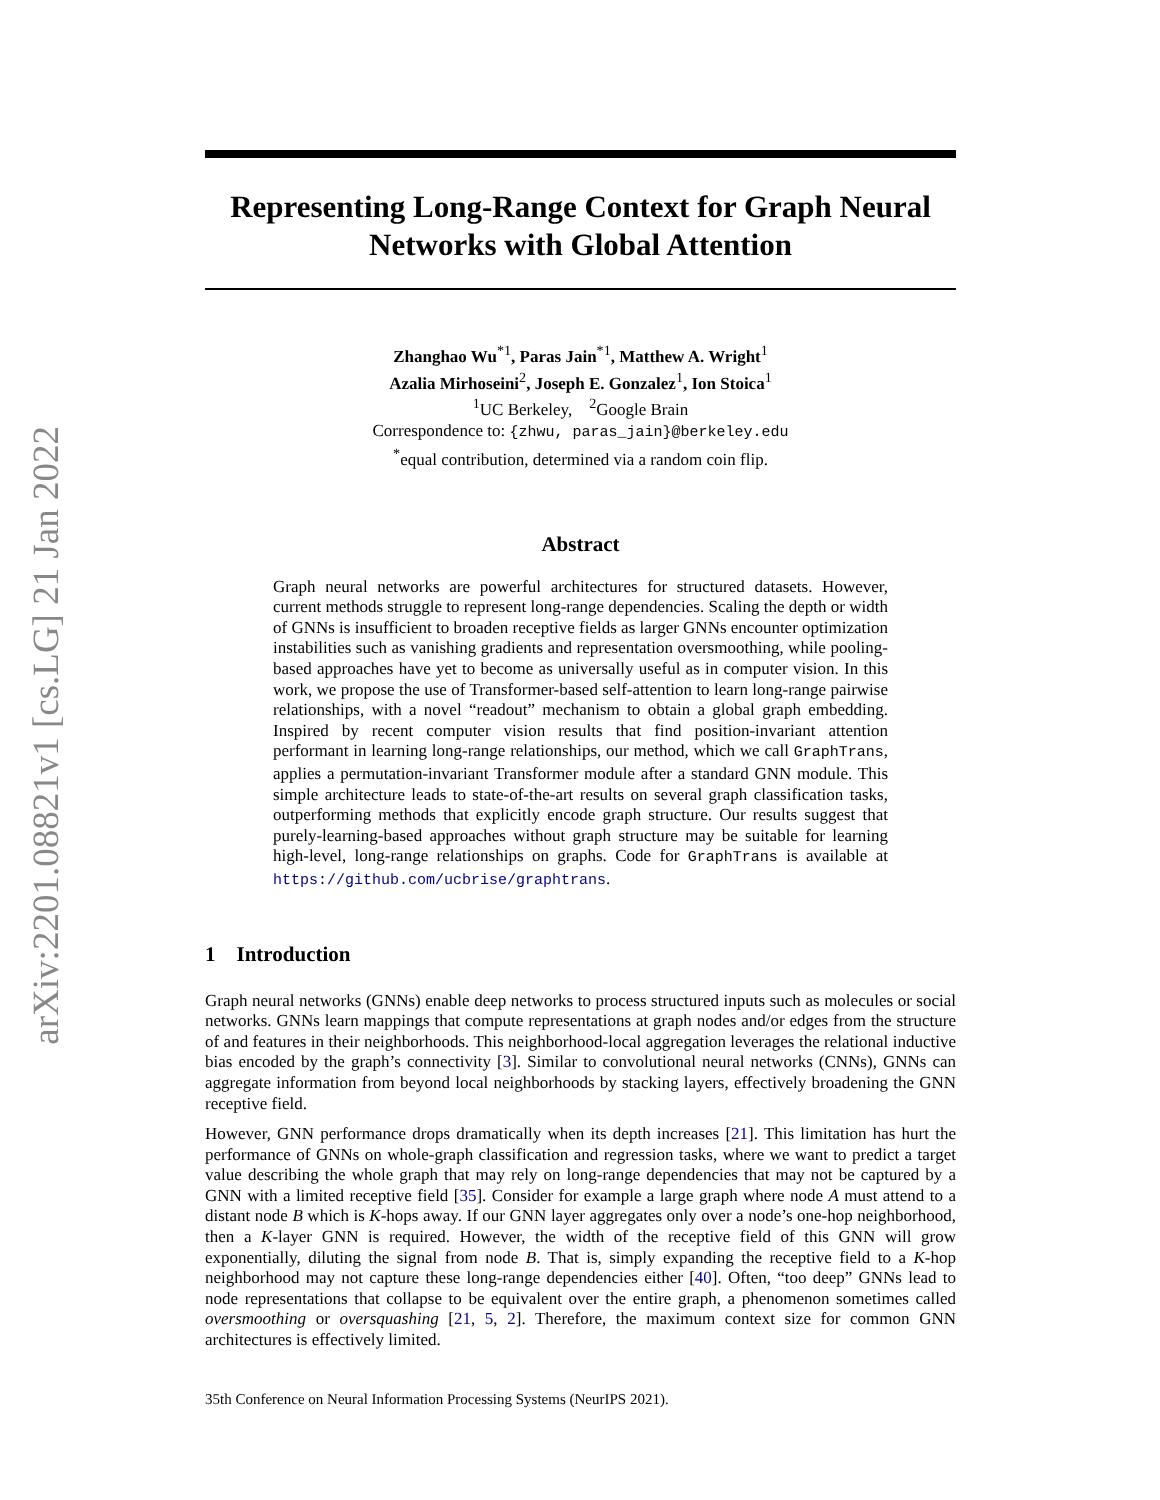arXiv:2201.08821v1 [cs.LG] 21 Jan 2022
Representing Long-Range Context for Graph Neural Networks with Global Attention
Zhanghao Wu<sup>*1</sup>, Paras Jain<sup>*1</sup>, Matthew A. Wright<sup>1</sup>
Azalia Mirhoseini<sup>2</sup>, Joseph E. Gonzalez<sup>1</sup>, Ion Stoica<sup>1</sup>
<sup>1</sup> UC Berkeley, <sup>2</sup>Google Brain
Correspondence to: {zhwu, paras_jain}@berkeley.edu
<sup>*</sup> equal contribution, determined via a random coin flip.
Abstract
Graph neural networks are powerful architectures for structured datasets. However, current methods struggle to represent long-range dependencies. Scaling the depth or width of GNNs is insufficient to broaden receptive fields as larger GNNs encounter optimization instabilities such as vanishing gradients and representation oversmoothing, while pooling-based approaches have yet to become as universally useful as in computer vision. In this work, we propose the use of Transformer-based self-attention to learn long-range pairwise relationships, with a novel “readout” mechanism to obtain a global graph embedding. Inspired by recent computer vision results that find position-invariant attention performant in learning long-range relationships, our method, which we call GraphTrans, applies a permutation-invariant Transformer module after a standard GNN module. This simple architecture leads to state-of-the-art results on several graph classification tasks, outperforming methods that explicitly encode graph structure. Our results suggest that purely-learning-based approaches without graph structure may be suitable for learning high-level, long-range relationships on graphs. Code for GraphTrans is available at https://github.com/ucbrise/graphtrans.
1 Introduction
Graph neural networks (GNNs) enable deep networks to process structured inputs such as molecules or social networks. GNNs learn mappings that compute representations at graph nodes and/or edges from the structure of and features in their neighborhoods. This neighborhood-local aggregation leverages the relational inductive bias encoded by the graph’s connectivity [3]. Similar to convolutional neural networks (CNNs), GNNs can aggregate information from beyond local neighborhoods by stacking layers, effectively broadening the GNN receptive field.
However, GNN performance drops dramatically when its depth increases [21]. This limitation has hurt the performance of GNNs on whole-graph classification and regression tasks, where we want to predict a target value describing the whole graph that may rely on long-range dependencies that may not be captured by a GNN with a limited receptive field [35]. Consider for example a large graph where node A must attend to a distant node B which is K-hops away. If our GNN layer aggregates only over a node’s one-hop neighborhood, then a K-layer GNN is required. However, the width of the receptive field of this GNN will grow exponentially, diluting the signal from node B. That is, simply expanding the receptive field to a K-hop neighborhood may not capture these long-range dependencies either [40]. Often, “too deep” GNNs lead to node representations that collapse to be equivalent over the entire graph, a phenomenon sometimes called oversmoothing or oversquashing [21, 5, 2]. Therefore, the maximum context size for common GNN architectures is effectively limited.
35th Conference on Neural Information Processing Systems (NeurIPS 2021).